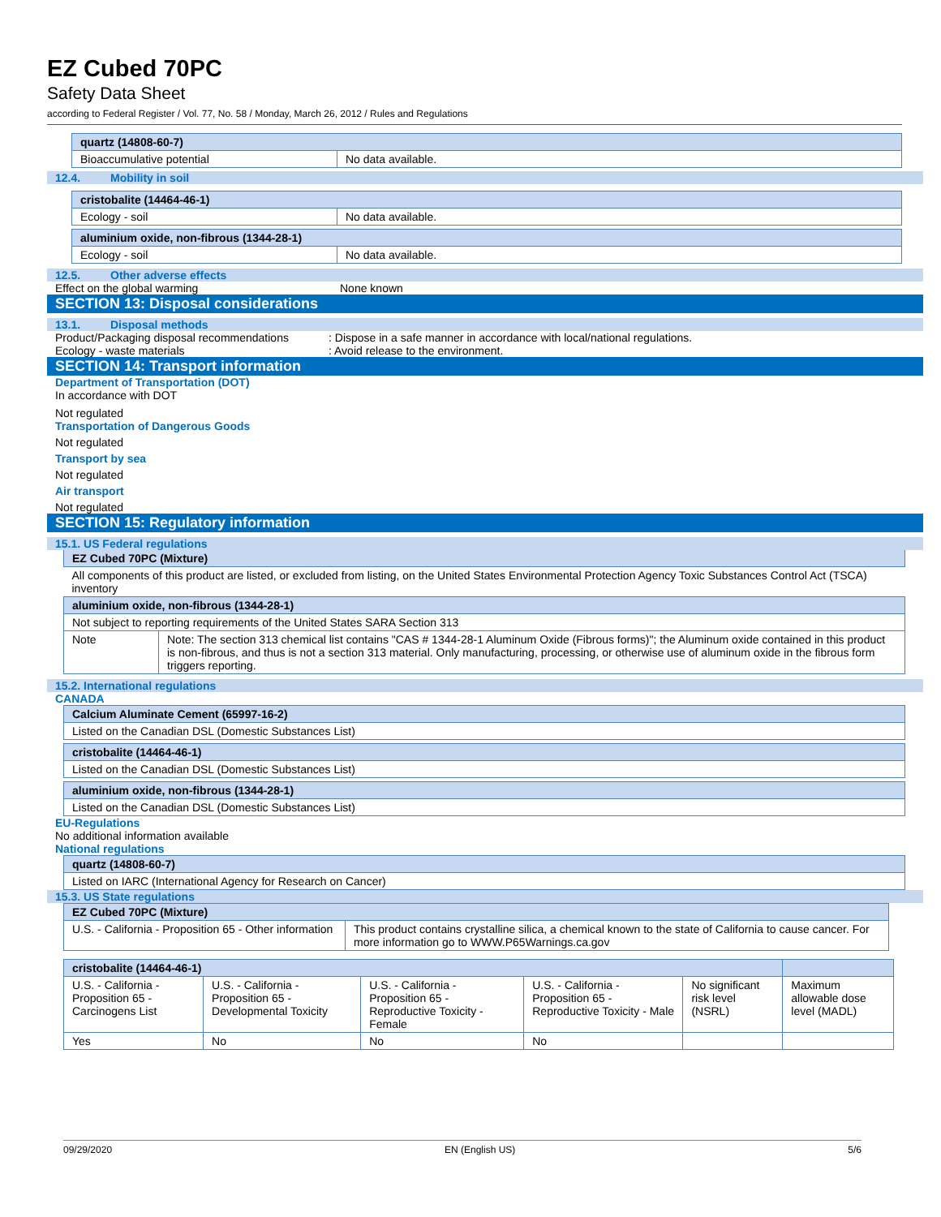EZ Cubed 70PC
Safety Data Sheet
according to Federal Register / Vol. 77, No. 58 / Monday, March 26, 2012 / Rules and Regulations
| quartz (14808-60-7) | |
| Bioaccumulative potential | No data available. |
12.4. Mobility in soil
| cristobalite (14464-46-1) | |
| Ecology - soil | No data available. |
| aluminium oxide, non-fibrous (1344-28-1) | |
| Ecology - soil | No data available. |
12.5. Other adverse effects
Effect on the global warming None known
SECTION 13: Disposal considerations
13.1. Disposal methods
Product/Packaging disposal recommendations
Ecology - waste materials
: Dispose in a safe manner in accordance with local/national regulations.
: Avoid release to the environment.
SECTION 14: Transport information
Department of Transportation (DOT)
In accordance with DOT
Not regulated
Transportation of Dangerous Goods
Not regulated
Transport by sea
Not regulated
Air transport
Not regulated
SECTION 15: Regulatory information
15.1. US Federal regulations
| EZ Cubed 70PC (Mixture) |
| All components of this product are listed, or excluded from listing, on the United States Environmental Protection Agency Toxic Substances Control Act (TSCA) inventory |
| aluminium oxide, non-fibrous (1344-28-1) | |
| Not subject to reporting requirements of the United States SARA Section 313 | |
| Note | Note: The section 313 chemical list contains "CAS # 1344-28-1 Aluminum Oxide (Fibrous forms)"; the Aluminum oxide contained in this product is non-fibrous, and thus is not a section 313 material. Only manufacturing, processing, or otherwise use of aluminum oxide in the fibrous form triggers reporting. |
15.2. International regulations
CANADA
| Calcium Aluminate Cement (65997-16-2) |
| Listed on the Canadian DSL (Domestic Substances List) |
| cristobalite (14464-46-1) |
| Listed on the Canadian DSL (Domestic Substances List) |
| aluminium oxide, non-fibrous (1344-28-1) |
| Listed on the Canadian DSL (Domestic Substances List) |
EU-Regulations
No additional information available
National regulations
| quartz (14808-60-7) |
| Listed on IARC (International Agency for Research on Cancer) |
15.3. US State regulations
| EZ Cubed 70PC (Mixture) | |
| U.S. - California - Proposition 65 - Other information | This product contains crystalline silica, a chemical known to the state of California to cause cancer. For more information go to WWW.P65Warnings.ca.gov |
| cristobalite (14464-46-1) | | | | | |
| U.S. - California - Proposition 65 - Carcinogens List | U.S. - California - Proposition 65 - Developmental Toxicity | U.S. - California - Proposition 65 - Reproductive Toxicity - Female | U.S. - California - Proposition 65 - Reproductive Toxicity - Male | No significant risk level (NSRL) | Maximum allowable dose level (MADL) |
| Yes | No | No | No | | |
09/29/2020 EN (English US) 5/6